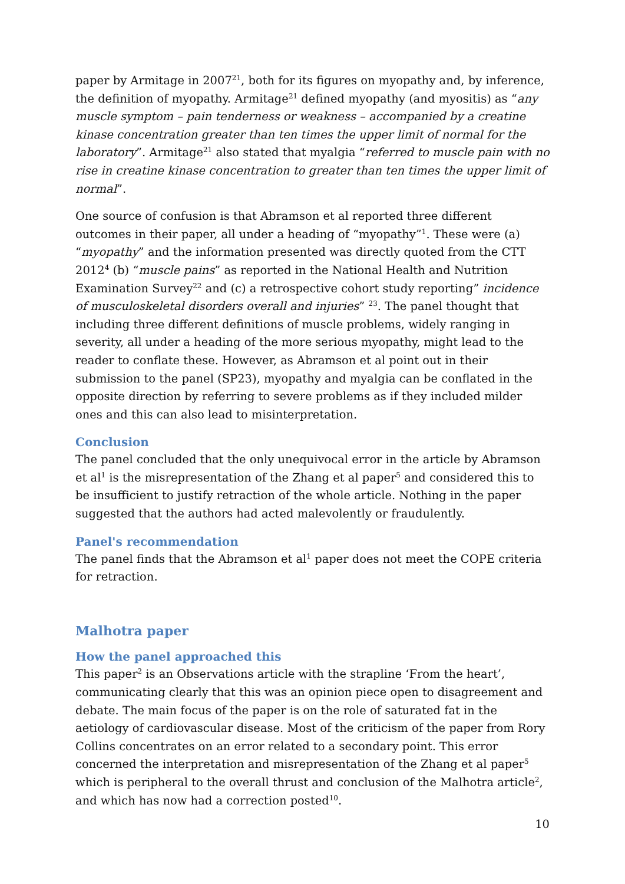paper by Armitage in 2007<sup>21</sup>, both for its figures on myopathy and, by inference, the definition of myopathy. Armitage<sup>21</sup> defined myopathy (and myositis) as “any muscle symptom – pain tenderness or weakness – accompanied by a creatine kinase concentration greater than ten times the upper limit of normal for the laboratory”. Armitage<sup>21</sup> also stated that myalgia “referred to muscle pain with no rise in creatine kinase concentration to greater than ten times the upper limit of normal”.
One source of confusion is that Abramson et al reported three different outcomes in their paper, all under a heading of “myopathy”<sup>1</sup>. These were (a) “myopathy” and the information presented was directly quoted from the CTT 2012<sup>4</sup> (b) “muscle pains” as reported in the National Health and Nutrition Examination Survey<sup>22</sup> and (c) a retrospective cohort study reporting” incidence of musculoskeletal disorders overall and injuries” <sup>23</sup>. The panel thought that including three different definitions of muscle problems, widely ranging in severity, all under a heading of the more serious myopathy, might lead to the reader to conflate these. However, as Abramson et al point out in their submission to the panel (SP23), myopathy and myalgia can be conflated in the opposite direction by referring to severe problems as if they included milder ones and this can also lead to misinterpretation.
Conclusion
The panel concluded that the only unequivocal error in the article by Abramson et al<sup>1</sup> is the misrepresentation of the Zhang et al paper<sup>5</sup> and considered this to be insufficient to justify retraction of the whole article. Nothing in the paper suggested that the authors had acted malevolently or fraudulently.
Panel's recommendation
The panel finds that the Abramson et al<sup>1</sup> paper does not meet the COPE criteria for retraction.
Malhotra paper
How the panel approached this
This paper<sup>2</sup> is an Observations article with the strapline ‘From the heart’, communicating clearly that this was an opinion piece open to disagreement and debate. The main focus of the paper is on the role of saturated fat in the aetiology of cardiovascular disease. Most of the criticism of the paper from Rory Collins concentrates on an error related to a secondary point. This error concerned the interpretation and misrepresentation of the Zhang et al paper<sup>5</sup> which is peripheral to the overall thrust and conclusion of the Malhotra article<sup>2</sup>, and which has now had a correction posted<sup>10</sup>.
10